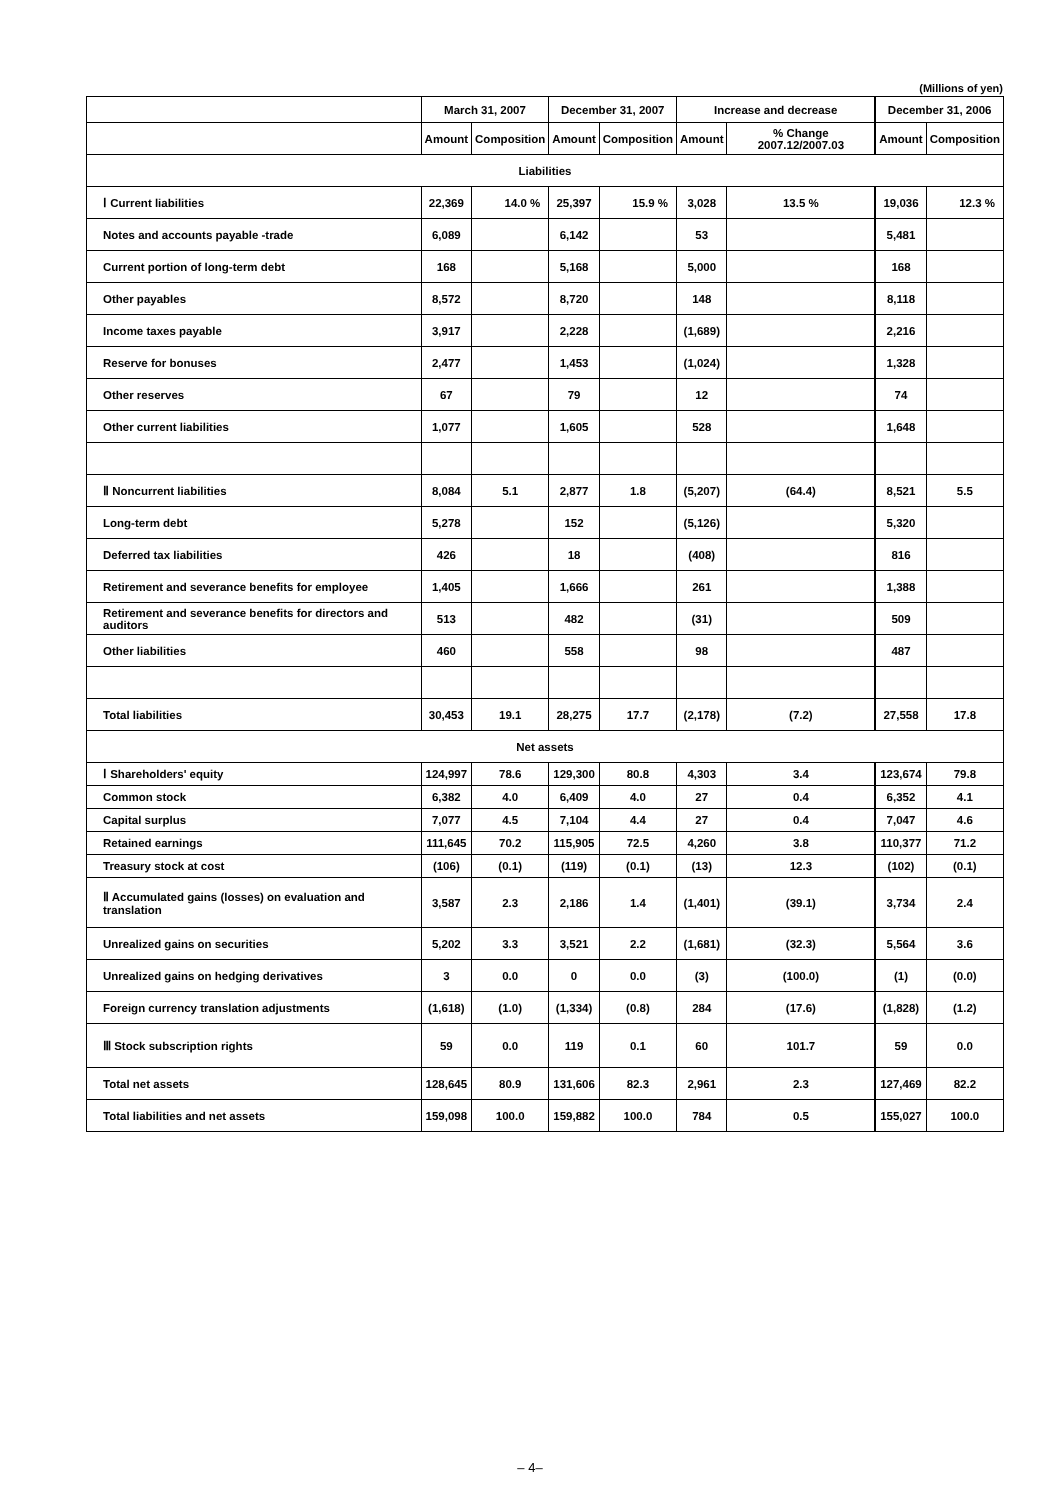(Millions of yen)
| | March 31, 2007 | | December 31, 2007 | | Increase and decrease | | December 31, 2006 | |
| --- | --- | --- | --- | --- | --- | --- | --- | --- |
| | Amount | Composition | Amount | Composition | Amount | % Change 2007.12/2007.03 | Amount | Composition |
| Liabilities | | | | | | | | |
| Ⅰ Current liabilities | 22,369 | 14.0 % | 25,397 | 15.9 % | 3,028 | 13.5 % | 19,036 | 12.3 % |
| Notes and accounts payable -trade | 6,089 | | 6,142 | | 53 | | 5,481 | |
| Current portion of long-term debt | 168 | | 5,168 | | 5,000 | | 168 | |
| Other payables | 8,572 | | 8,720 | | 148 | | 8,118 | |
| Income taxes payable | 3,917 | | 2,228 | | (1,689) | | 2,216 | |
| Reserve for bonuses | 2,477 | | 1,453 | | (1,024) | | 1,328 | |
| Other reserves | 67 | | 79 | | 12 | | 74 | |
| Other current liabilities | 1,077 | | 1,605 | | 528 | | 1,648 | |
| Ⅱ Noncurrent liabilities | 8,084 | 5.1 | 2,877 | 1.8 | (5,207) | (64.4) | 8,521 | 5.5 |
| Long-term debt | 5,278 | | 152 | | (5,126) | | 5,320 | |
| Deferred tax liabilities | 426 | | 18 | | (408) | | 816 | |
| Retirement and severance benefits for employee | 1,405 | | 1,666 | | 261 | | 1,388 | |
| Retirement and severance benefits for directors and auditors | 513 | | 482 | | (31) | | 509 | |
| Other liabilities | 460 | | 558 | | 98 | | 487 | |
| Total liabilities | 30,453 | 19.1 | 28,275 | 17.7 | (2,178) | (7.2) | 27,558 | 17.8 |
| Net assets | | | | | | | | |
| Ⅰ Shareholders' equity | 124,997 | 78.6 | 129,300 | 80.8 | 4,303 | 3.4 | 123,674 | 79.8 |
| Common stock | 6,382 | 4.0 | 6,409 | 4.0 | 27 | 0.4 | 6,352 | 4.1 |
| Capital surplus | 7,077 | 4.5 | 7,104 | 4.4 | 27 | 0.4 | 7,047 | 4.6 |
| Retained earnings | 111,645 | 70.2 | 115,905 | 72.5 | 4,260 | 3.8 | 110,377 | 71.2 |
| Treasury stock at cost | (106) | (0.1) | (119) | (0.1) | (13) | 12.3 | (102) | (0.1) |
| Ⅱ Accumulated gains (losses) on evaluation and translation | 3,587 | 2.3 | 2,186 | 1.4 | (1,401) | (39.1) | 3,734 | 2.4 |
| Unrealized gains on securities | 5,202 | 3.3 | 3,521 | 2.2 | (1,681) | (32.3) | 5,564 | 3.6 |
| Unrealized gains on hedging derivatives | 3 | 0.0 | 0 | 0.0 | (3) | (100.0) | (1) | (0.0) |
| Foreign currency translation adjustments | (1,618) | (1.0) | (1,334) | (0.8) | 284 | (17.6) | (1,828) | (1.2) |
| Ⅲ Stock subscription rights | 59 | 0.0 | 119 | 0.1 | 60 | 101.7 | 59 | 0.0 |
| Total net assets | 128,645 | 80.9 | 131,606 | 82.3 | 2,961 | 2.3 | 127,469 | 82.2 |
| Total liabilities and net assets | 159,098 | 100.0 | 159,882 | 100.0 | 784 | 0.5 | 155,027 | 100.0 |
– 4–